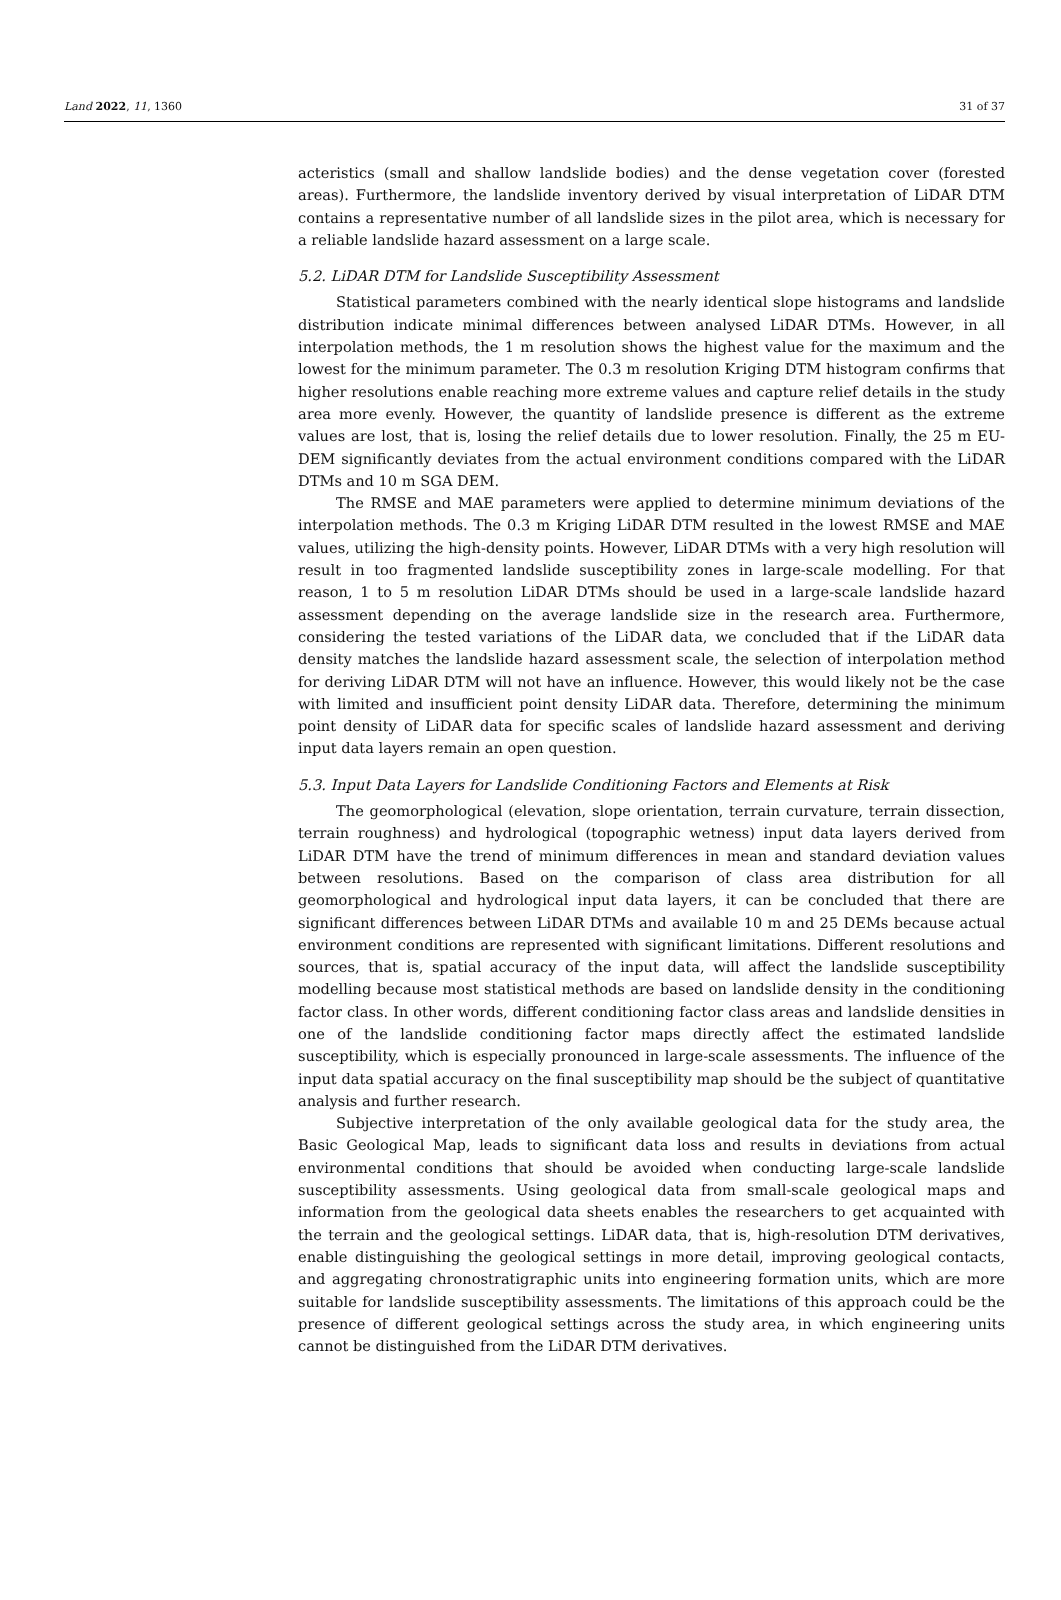Land 2022, 11, 1360 31 of 37
acteristics (small and shallow landslide bodies) and the dense vegetation cover (forested areas). Furthermore, the landslide inventory derived by visual interpretation of LiDAR DTM contains a representative number of all landslide sizes in the pilot area, which is necessary for a reliable landslide hazard assessment on a large scale.
5.2. LiDAR DTM for Landslide Susceptibility Assessment
Statistical parameters combined with the nearly identical slope histograms and landslide distribution indicate minimal differences between analysed LiDAR DTMs. However, in all interpolation methods, the 1 m resolution shows the highest value for the maximum and the lowest for the minimum parameter. The 0.3 m resolution Kriging DTM histogram confirms that higher resolutions enable reaching more extreme values and capture relief details in the study area more evenly. However, the quantity of landslide presence is different as the extreme values are lost, that is, losing the relief details due to lower resolution. Finally, the 25 m EU-DEM significantly deviates from the actual environment conditions compared with the LiDAR DTMs and 10 m SGA DEM.
The RMSE and MAE parameters were applied to determine minimum deviations of the interpolation methods. The 0.3 m Kriging LiDAR DTM resulted in the lowest RMSE and MAE values, utilizing the high-density points. However, LiDAR DTMs with a very high resolution will result in too fragmented landslide susceptibility zones in large-scale modelling. For that reason, 1 to 5 m resolution LiDAR DTMs should be used in a large-scale landslide hazard assessment depending on the average landslide size in the research area. Furthermore, considering the tested variations of the LiDAR data, we concluded that if the LiDAR data density matches the landslide hazard assessment scale, the selection of interpolation method for deriving LiDAR DTM will not have an influence. However, this would likely not be the case with limited and insufficient point density LiDAR data. Therefore, determining the minimum point density of LiDAR data for specific scales of landslide hazard assessment and deriving input data layers remain an open question.
5.3. Input Data Layers for Landslide Conditioning Factors and Elements at Risk
The geomorphological (elevation, slope orientation, terrain curvature, terrain dissection, terrain roughness) and hydrological (topographic wetness) input data layers derived from LiDAR DTM have the trend of minimum differences in mean and standard deviation values between resolutions. Based on the comparison of class area distribution for all geomorphological and hydrological input data layers, it can be concluded that there are significant differences between LiDAR DTMs and available 10 m and 25 DEMs because actual environment conditions are represented with significant limitations. Different resolutions and sources, that is, spatial accuracy of the input data, will affect the landslide susceptibility modelling because most statistical methods are based on landslide density in the conditioning factor class. In other words, different conditioning factor class areas and landslide densities in one of the landslide conditioning factor maps directly affect the estimated landslide susceptibility, which is especially pronounced in large-scale assessments. The influence of the input data spatial accuracy on the final susceptibility map should be the subject of quantitative analysis and further research.
Subjective interpretation of the only available geological data for the study area, the Basic Geological Map, leads to significant data loss and results in deviations from actual environmental conditions that should be avoided when conducting large-scale landslide susceptibility assessments. Using geological data from small-scale geological maps and information from the geological data sheets enables the researchers to get acquainted with the terrain and the geological settings. LiDAR data, that is, high-resolution DTM derivatives, enable distinguishing the geological settings in more detail, improving geological contacts, and aggregating chronostratigraphic units into engineering formation units, which are more suitable for landslide susceptibility assessments. The limitations of this approach could be the presence of different geological settings across the study area, in which engineering units cannot be distinguished from the LiDAR DTM derivatives.